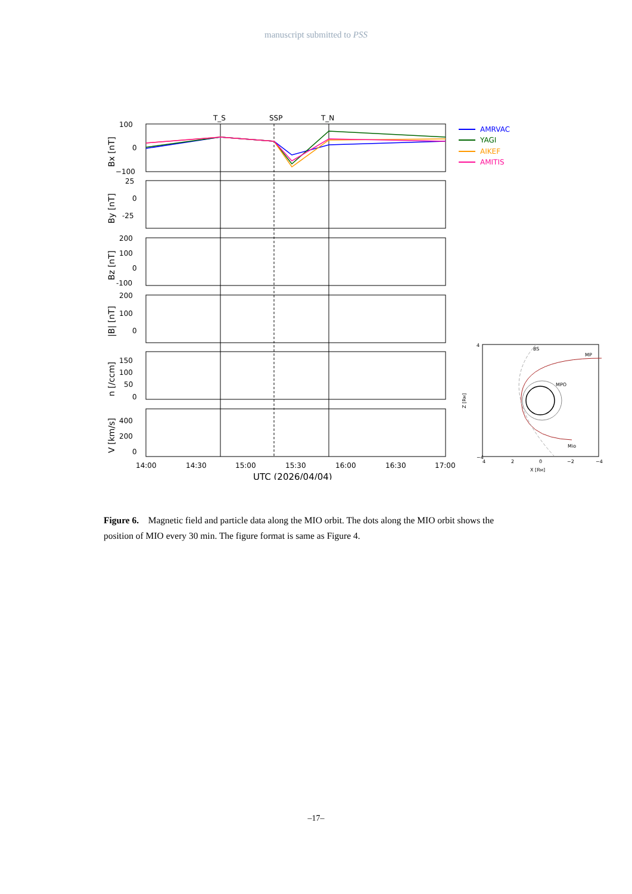manuscript submitted to PSS
T_S
SSP
T_N
100
0
−100
25
0
-25
200
100
0
-100
200
100
0
150
100
50
0
400
200
0
14:00
14:30
15:00
15:30
16:00
16:30
17:00
UTC (2026/04/04)
Bx [nT]
By [nT]
Bz [nT]
|B| [nT]
n [/ccm]
V [km/s]
AMRVAC
YAGI
AIKEF
AMITIS
BS
MP
MPO
Mio
4
−4
4
2
0
−2
−4
X [RM]
Z [RM]
Figure 6. Magnetic field and particle data along the MIO orbit. The dots along the MIO orbit shows the position of MIO every 30 min. The figure format is same as Figure 4.
–17–